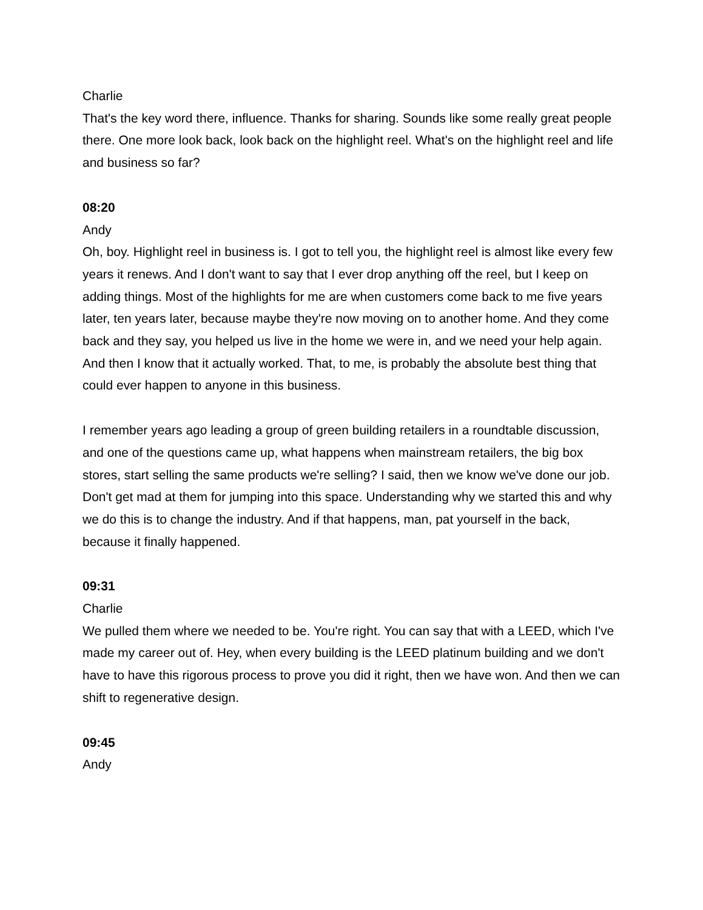Charlie
That's the key word there, influence. Thanks for sharing. Sounds like some really great people there. One more look back, look back on the highlight reel. What's on the highlight reel and life and business so far?
08:20
Andy
Oh, boy. Highlight reel in business is. I got to tell you, the highlight reel is almost like every few years it renews. And I don't want to say that I ever drop anything off the reel, but I keep on adding things. Most of the highlights for me are when customers come back to me five years later, ten years later, because maybe they're now moving on to another home. And they come back and they say, you helped us live in the home we were in, and we need your help again. And then I know that it actually worked. That, to me, is probably the absolute best thing that could ever happen to anyone in this business.
I remember years ago leading a group of green building retailers in a roundtable discussion, and one of the questions came up, what happens when mainstream retailers, the big box stores, start selling the same products we're selling? I said, then we know we've done our job. Don't get mad at them for jumping into this space. Understanding why we started this and why we do this is to change the industry. And if that happens, man, pat yourself in the back, because it finally happened.
09:31
Charlie
We pulled them where we needed to be. You're right. You can say that with a LEED, which I've made my career out of. Hey, when every building is the LEED platinum building and we don't have to have this rigorous process to prove you did it right, then we have won. And then we can shift to regenerative design.
09:45
Andy